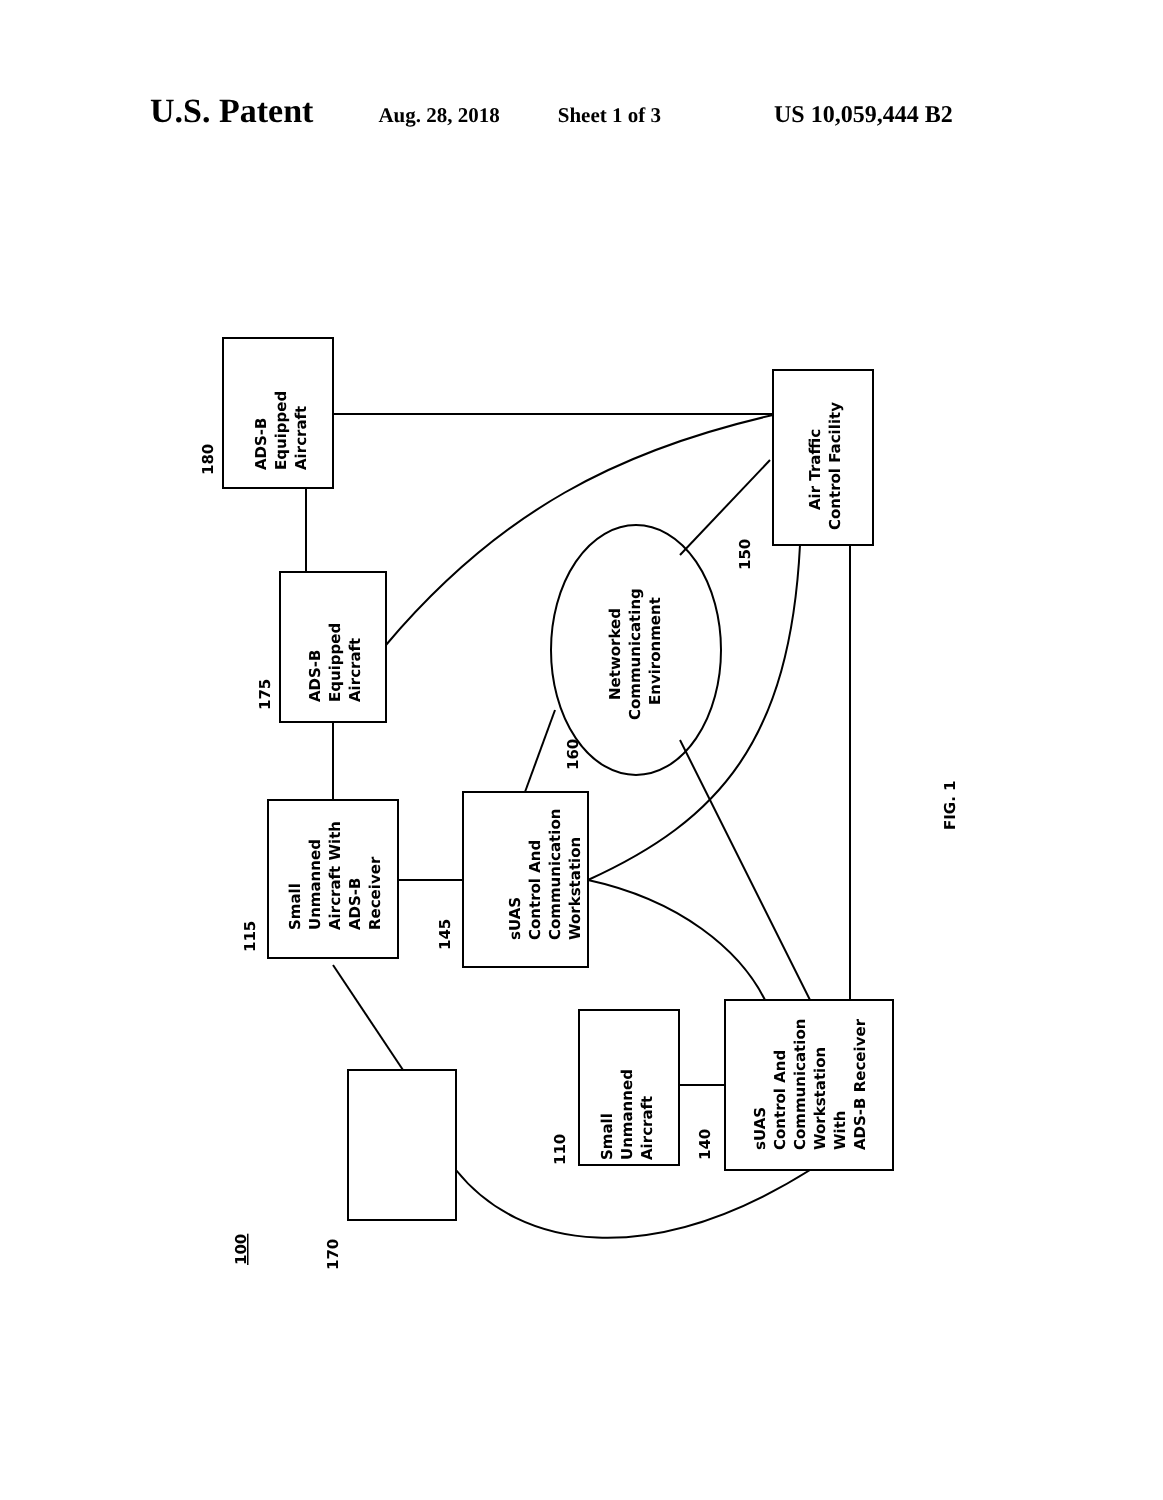U.S. Patent Aug. 28, 2018 Sheet 1 of 3 US 10,059,444 B2
ADS-B
Equipped
Aircraft
ADS-B
Equipped
Aircraft
Small
Unmanned
Aircraft With
ADS-B
Receiver
sUAS
Control And
Communication
Workstation
Networked
Communicating
Environment
Air Traffic
Control Facility
Small
Unmanned
Aircraft
sUAS
Control And
Communication
Workstation
With
ADS-B Receiver
180
175
115
145
160
150
110
140
170
100
FIG. 1